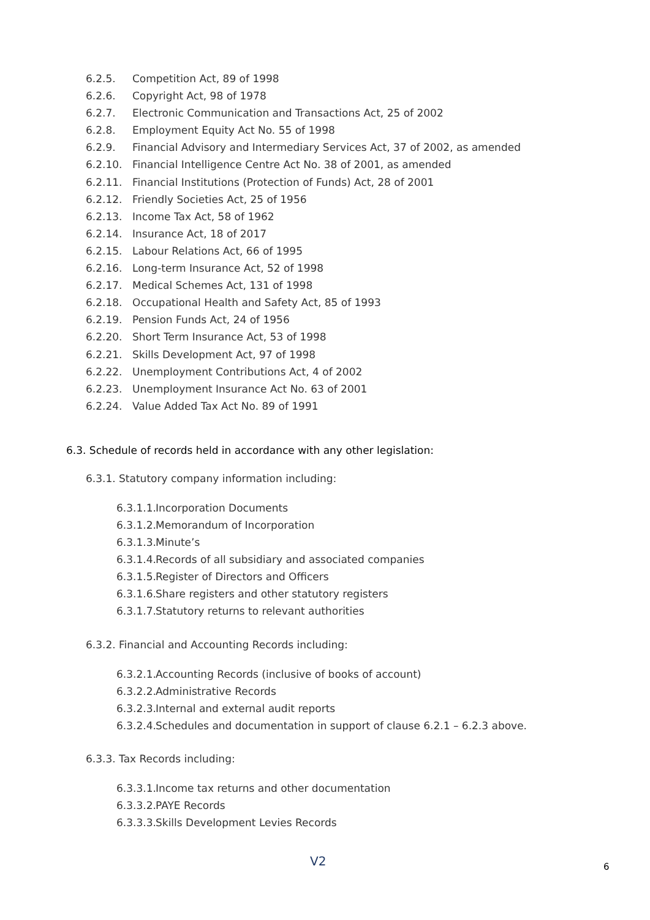6.2.5. Competition Act, 89 of 1998
6.2.6. Copyright Act, 98 of 1978
6.2.7. Electronic Communication and Transactions Act, 25 of 2002
6.2.8. Employment Equity Act No. 55 of 1998
6.2.9. Financial Advisory and Intermediary Services Act, 37 of 2002, as amended
6.2.10. Financial Intelligence Centre Act No. 38 of 2001, as amended
6.2.11. Financial Institutions (Protection of Funds) Act, 28 of 2001
6.2.12. Friendly Societies Act, 25 of 1956
6.2.13. Income Tax Act, 58 of 1962
6.2.14. Insurance Act, 18 of 2017
6.2.15. Labour Relations Act, 66 of 1995
6.2.16. Long-term Insurance Act, 52 of 1998
6.2.17. Medical Schemes Act, 131 of 1998
6.2.18. Occupational Health and Safety Act, 85 of 1993
6.2.19. Pension Funds Act, 24 of 1956
6.2.20. Short Term Insurance Act, 53 of 1998
6.2.21. Skills Development Act, 97 of 1998
6.2.22. Unemployment Contributions Act, 4 of 2002
6.2.23. Unemployment Insurance Act No. 63 of 2001
6.2.24. Value Added Tax Act No. 89 of 1991
6.3. Schedule of records held in accordance with any other legislation:
6.3.1. Statutory company information including:
6.3.1.1. Incorporation Documents
6.3.1.2. Memorandum of Incorporation
6.3.1.3. Minute’s
6.3.1.4. Records of all subsidiary and associated companies
6.3.1.5. Register of Directors and Officers
6.3.1.6. Share registers and other statutory registers
6.3.1.7. Statutory returns to relevant authorities
6.3.2. Financial and Accounting Records including:
6.3.2.1. Accounting Records (inclusive of books of account)
6.3.2.2. Administrative Records
6.3.2.3. Internal and external audit reports
6.3.2.4. Schedules and documentation in support of clause 6.2.1 – 6.2.3 above.
6.3.3. Tax Records including:
6.3.3.1. Income tax returns and other documentation
6.3.3.2. PAYE Records
6.3.3.3. Skills Development Levies Records
V2 6